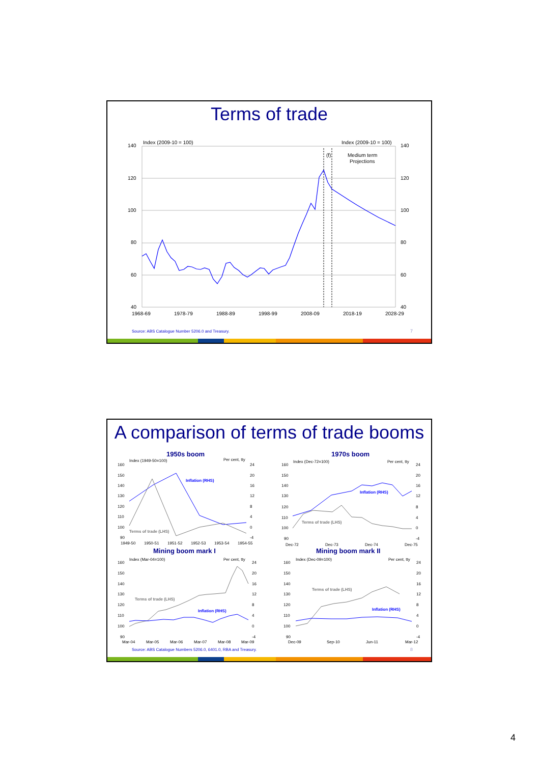Terms of trade
140
120
100
80
60
40
140
120
100
80
60
40
Index (2009-10 = 100)
Index (2009-10 = 100)
(f)
Medium term
Projections
1968-69
1978-79
1988-89
1998-99
2008-09
2018-19
2028-29
Source: ABS Catalogue Number 5206.0 and Treasury.
7
A comparison of terms of trade booms
1950s boom
Index (1949-50=100)
Per cent, tty
160
150
140
130
120
110
100
90
24
20
16
12
8
4
0
-4
Inflation (RHS)
Terms of trade (LHS)
1949-50
1950-51
1951-52
1952-53
1953-54
1954-55
1970s boom
Index (Dec-72=100)
Per cent, tty
160
150
140
130
120
110
100
90
24
20
16
12
8
4
0
-4
Inflation (RHS)
Terms of trade (LHS)
Dec-72
Dec-73
Dec-74
Dec-75
Mining boom mark I
Mining boom mark II
Index (Mar-04=100)
Per cent, tty
160
150
140
130
120
110
100
90
24
20
16
12
8
4
0
-4
Terms of trade (LHS)
Inflation (RHS)
Mar-04
Mar-05
Mar-06
Mar-07
Mar-08
Mar-09
Index (Dec-09=100)
Per cent, tty
160
150
140
130
120
110
100
90
24
20
16
12
8
4
0
-4
Terms of trade (LHS)
Inflation (RHS)
Dec-09
Sep-10
Jun-11
Mar-12
Source: ABS Catalogue Numbers 5206.0, 6401.0, RBA and Treasury.
8
4